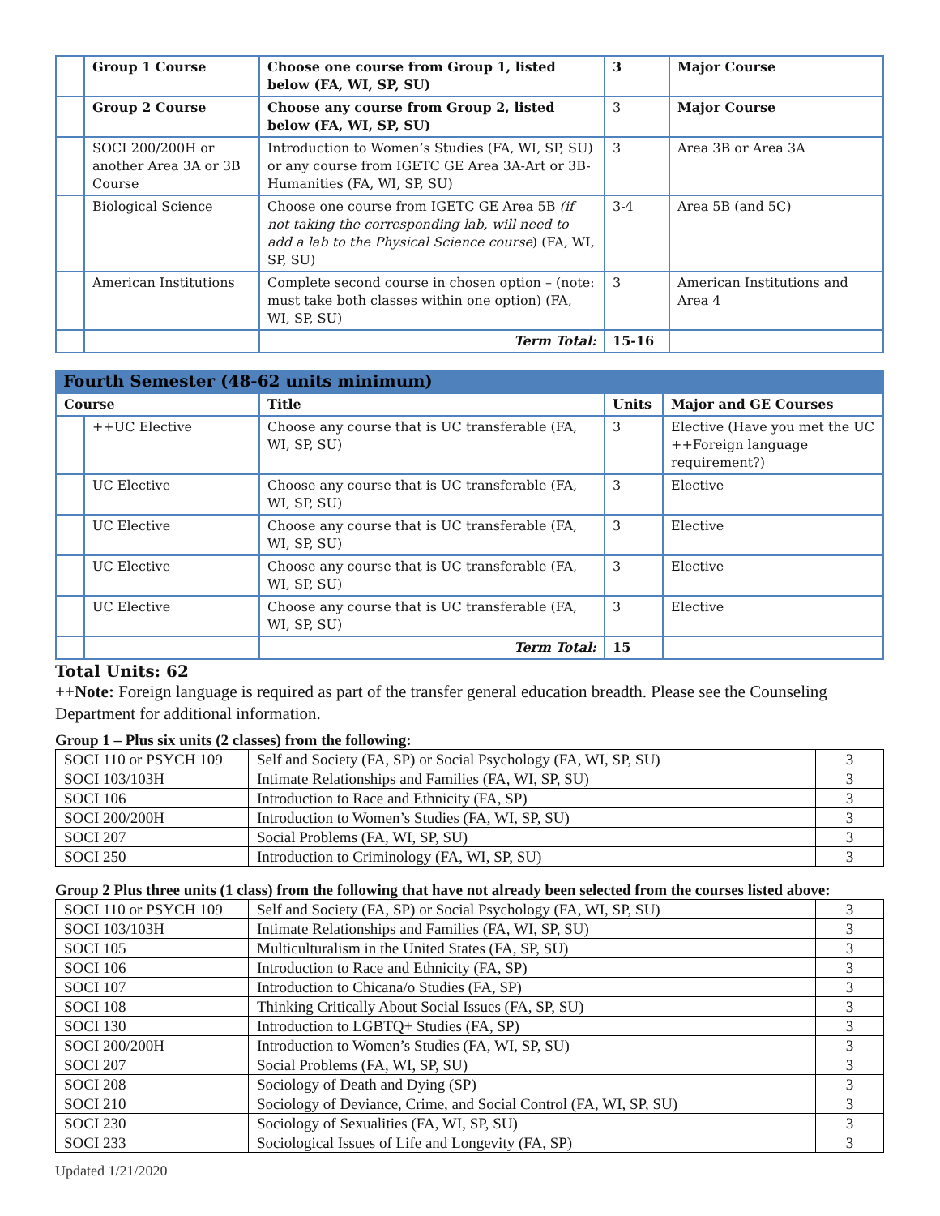| | Group 1 Course | Choose one course from Group 1, listed below (FA, WI, SP, SU) | 3 | Major Course |
| | Group 2 Course | Choose any course from Group 2, listed below (FA, WI, SP, SU) | 3 | Major Course |
| | SOCI 200/200H or another Area 3A or 3B Course | Introduction to Women’s Studies (FA, WI, SP, SU) or any course from IGETC GE Area 3A-Art or 3B-Humanities (FA, WI, SP, SU) | 3 | Area 3B or Area 3A |
| | Biological Science | Choose one course from IGETC GE Area 5B (if not taking the corresponding lab, will need to add a lab to the Physical Science course ) (FA, WI, SP, SU) | 3-4 | Area 5B (and 5C) |
| | American Institutions | Complete second course in chosen option – (note: must take both classes within one option) (FA, WI, SP, SU) | 3 | American Institutions and Area 4 |
| | | Term Total: | 15-16 | |
Fourth Semester (48-62 units minimum)
| Course | | Title | Units | Major and GE Courses |
| --- | --- | --- | --- | --- |
| | ++UC Elective | Choose any course that is UC transferable (FA, WI, SP, SU) | 3 | Elective (Have you met the UC ++Foreign language requirement?) |
| | UC Elective | Choose any course that is UC transferable (FA, WI, SP, SU) | 3 | Elective |
| | UC Elective | Choose any course that is UC transferable (FA, WI, SP, SU) | 3 | Elective |
| | UC Elective | Choose any course that is UC transferable (FA, WI, SP, SU) | 3 | Elective |
| | UC Elective | Choose any course that is UC transferable (FA, WI, SP, SU) | 3 | Elective |
| | | Term Total: | 15 | |
Total Units: 62
++Note: Foreign language is required as part of the transfer general education breadth. Please see the Counseling Department for additional information.
Group 1 – Plus six units (2 classes) from the following:
| SOCI 110 or PSYCH 109 | Self and Society (FA, SP) or Social Psychology (FA, WI, SP, SU) | 3 |
| SOCI 103/103H | Intimate Relationships and Families (FA, WI, SP, SU) | 3 |
| SOCI 106 | Introduction to Race and Ethnicity (FA, SP) | 3 |
| SOCI 200/200H | Introduction to Women’s Studies (FA, WI, SP, SU) | 3 |
| SOCI 207 | Social Problems (FA, WI, SP, SU) | 3 |
| SOCI 250 | Introduction to Criminology (FA, WI, SP, SU) | 3 |
Group 2 Plus three units (1 class) from the following that have not already been selected from the courses listed above:
| SOCI 110 or PSYCH 109 | Self and Society (FA, SP) or Social Psychology (FA, WI, SP, SU) | 3 |
| SOCI 103/103H | Intimate Relationships and Families (FA, WI, SP, SU) | 3 |
| SOCI 105 | Multiculturalism in the United States (FA, SP, SU) | 3 |
| SOCI 106 | Introduction to Race and Ethnicity (FA, SP) | 3 |
| SOCI 107 | Introduction to Chicana/o Studies (FA, SP) | 3 |
| SOCI 108 | Thinking Critically About Social Issues (FA, SP, SU) | 3 |
| SOCI 130 | Introduction to LGBTQ+ Studies (FA, SP) | 3 |
| SOCI 200/200H | Introduction to Women’s Studies (FA, WI, SP, SU) | 3 |
| SOCI 207 | Social Problems (FA, WI, SP, SU) | 3 |
| SOCI 208 | Sociology of Death and Dying (SP) | 3 |
| SOCI 210 | Sociology of Deviance, Crime, and Social Control (FA, WI, SP, SU) | 3 |
| SOCI 230 | Sociology of Sexualities (FA, WI, SP, SU) | 3 |
| SOCI 233 | Sociological Issues of Life and Longevity (FA, SP) | 3 |
Updated 1/21/2020